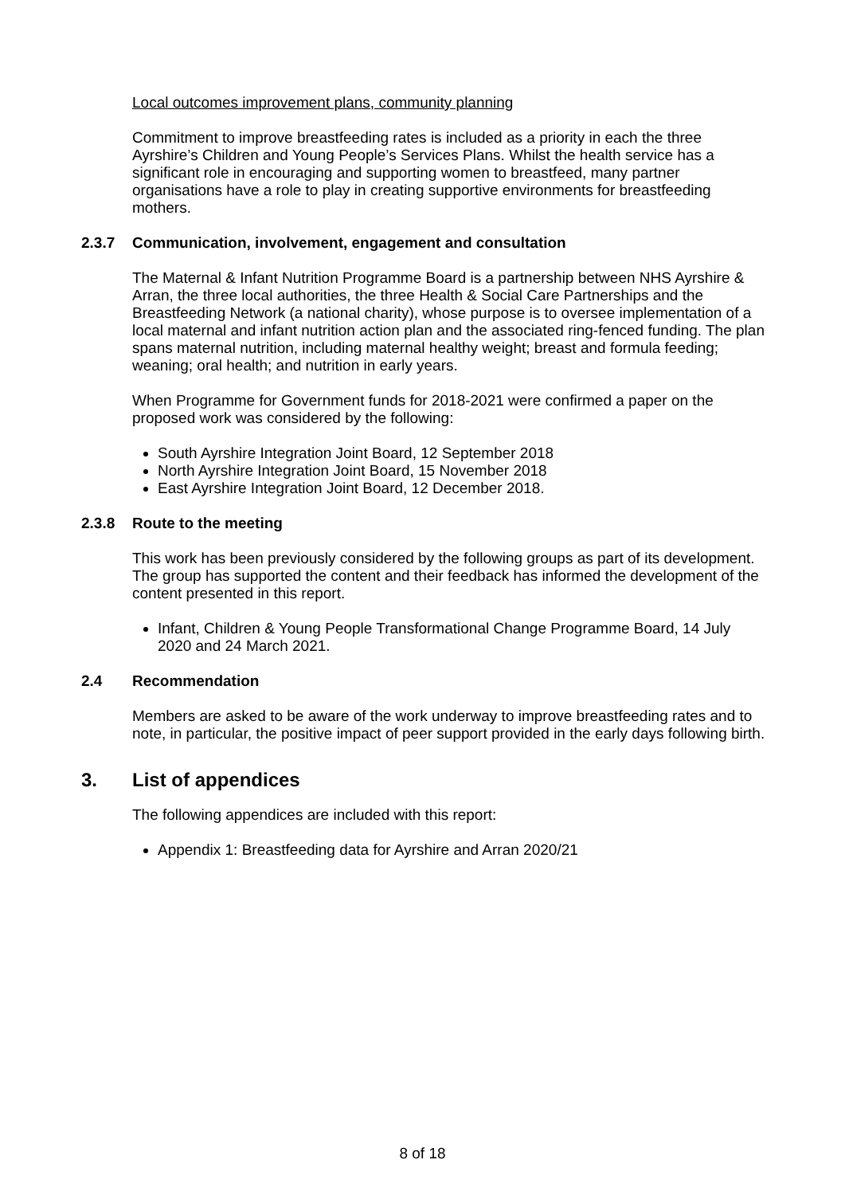Local outcomes improvement plans, community planning
Commitment to improve breastfeeding rates is included as a priority in each the three Ayrshire’s Children and Young People’s Services Plans. Whilst the health service has a significant role in encouraging and supporting women to breastfeed, many partner organisations have a role to play in creating supportive environments for breastfeeding mothers.
2.3.7 Communication, involvement, engagement and consultation
The Maternal & Infant Nutrition Programme Board is a partnership between NHS Ayrshire & Arran, the three local authorities, the three Health & Social Care Partnerships and the Breastfeeding Network (a national charity), whose purpose is to oversee implementation of a local maternal and infant nutrition action plan and the associated ring-fenced funding. The plan spans maternal nutrition, including maternal healthy weight; breast and formula feeding; weaning; oral health; and nutrition in early years.
When Programme for Government funds for 2018-2021 were confirmed a paper on the proposed work was considered by the following:
South Ayrshire Integration Joint Board, 12 September 2018
North Ayrshire Integration Joint Board, 15 November 2018
East Ayrshire Integration Joint Board, 12 December 2018.
2.3.8 Route to the meeting
This work has been previously considered by the following groups as part of its development. The group has supported the content and their feedback has informed the development of the content presented in this report.
Infant, Children & Young People Transformational Change Programme Board, 14 July 2020 and 24 March 2021.
2.4 Recommendation
Members are asked to be aware of the work underway to improve breastfeeding rates and to note, in particular, the positive impact of peer support provided in the early days following birth.
3. List of appendices
The following appendices are included with this report:
Appendix 1: Breastfeeding data for Ayrshire and Arran 2020/21
8 of 18